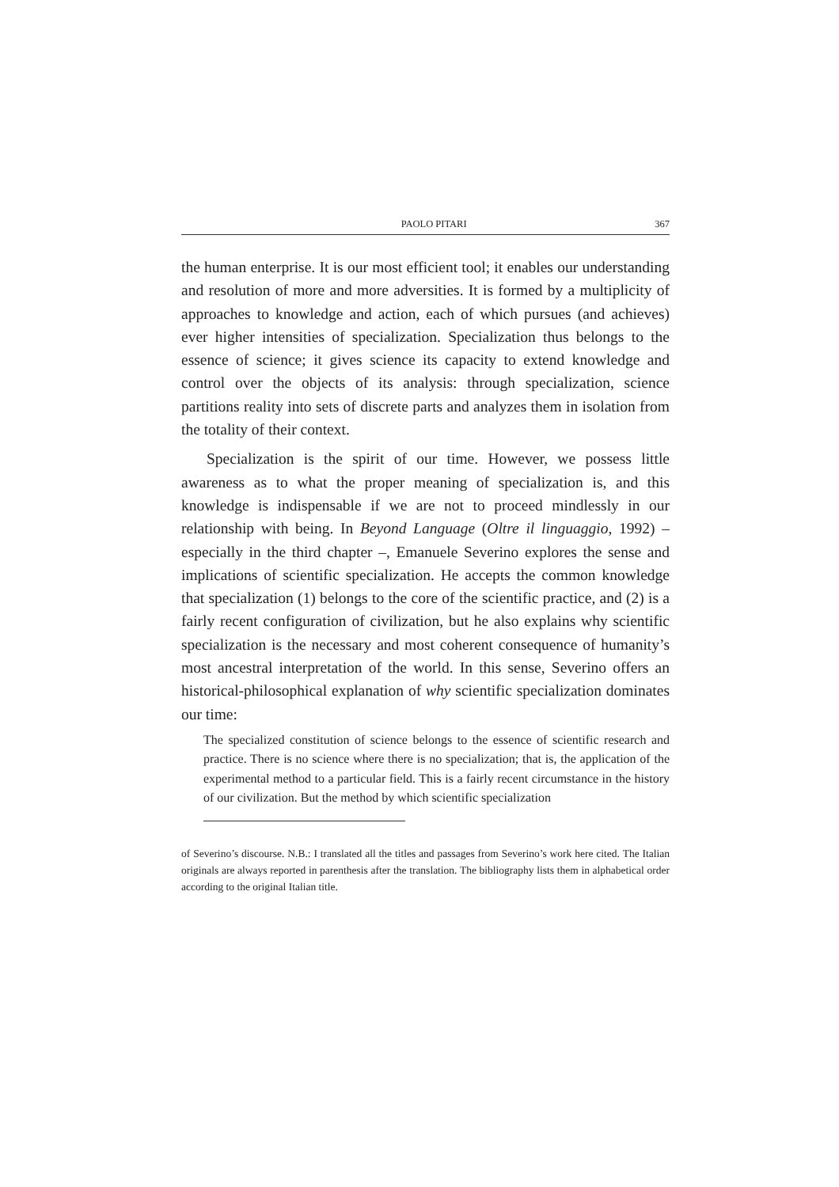PAOLO PITARI 367
the human enterprise. It is our most efficient tool; it enables our understanding and resolution of more and more adversities. It is formed by a multiplicity of approaches to knowledge and action, each of which pursues (and achieves) ever higher intensities of specialization. Specialization thus belongs to the essence of science; it gives science its capacity to extend knowledge and control over the objects of its analysis: through specialization, science partitions reality into sets of discrete parts and analyzes them in isolation from the totality of their context.
Specialization is the spirit of our time. However, we possess little awareness as to what the proper meaning of specialization is, and this knowledge is indispensable if we are not to proceed mindlessly in our relationship with being. In Beyond Language (Oltre il linguaggio, 1992) – especially in the third chapter –, Emanuele Severino explores the sense and implications of scientific specialization. He accepts the common knowledge that specialization (1) belongs to the core of the scientific practice, and (2) is a fairly recent configuration of civilization, but he also explains why scientific specialization is the necessary and most coherent consequence of humanity’s most ancestral interpretation of the world. In this sense, Severino offers an historical-philosophical explanation of why scientific specialization dominates our time:
The specialized constitution of science belongs to the essence of scientific research and practice. There is no science where there is no specialization; that is, the application of the experimental method to a particular field. This is a fairly recent circumstance in the history of our civilization. But the method by which scientific specialization
of Severino’s discourse. N.B.: I translated all the titles and passages from Severino’s work here cited. The Italian originals are always reported in parenthesis after the translation. The bibliography lists them in alphabetical order according to the original Italian title.